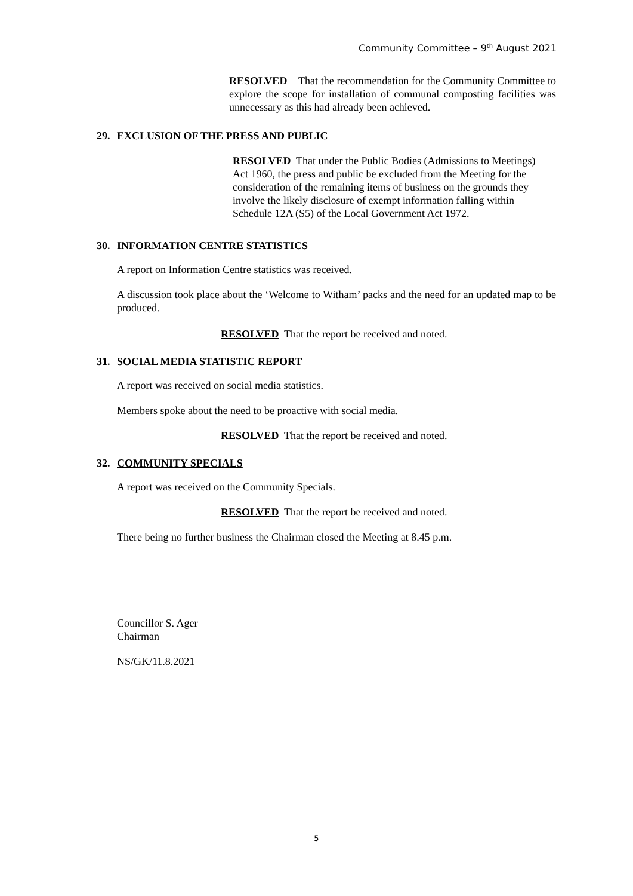Community Committee – 9<sup>th</sup> August 2021
RESOLVED That the recommendation for the Community Committee to explore the scope for installation of communal composting facilities was unnecessary as this had already been achieved.
29. EXCLUSION OF THE PRESS AND PUBLIC
RESOLVED That under the Public Bodies (Admissions to Meetings) Act 1960, the press and public be excluded from the Meeting for the consideration of the remaining items of business on the grounds they involve the likely disclosure of exempt information falling within Schedule 12A (S5) of the Local Government Act 1972.
30. INFORMATION CENTRE STATISTICS
A report on Information Centre statistics was received.
A discussion took place about the ‘Welcome to Witham’ packs and the need for an updated map to be produced.
RESOLVED That the report be received and noted.
31. SOCIAL MEDIA STATISTIC REPORT
A report was received on social media statistics.
Members spoke about the need to be proactive with social media.
RESOLVED That the report be received and noted.
32. COMMUNITY SPECIALS
A report was received on the Community Specials.
RESOLVED That the report be received and noted.
There being no further business the Chairman closed the Meeting at 8.45 p.m.
Councillor S. Ager
Chairman
NS/GK/11.8.2021
5